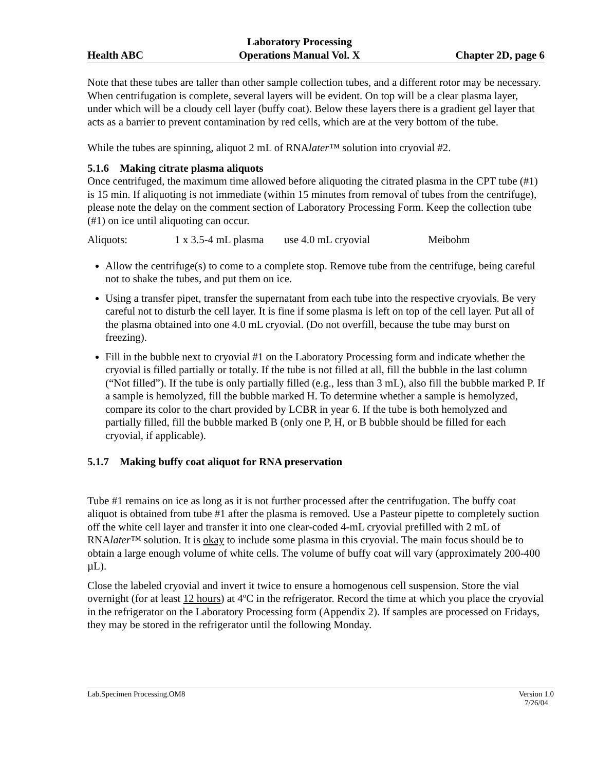Health ABC
Laboratory Processing
Operations Manual Vol. X
Chapter 2D, page 6
Note that these tubes are taller than other sample collection tubes, and a different rotor may be necessary. When centrifugation is complete, several layers will be evident. On top will be a clear plasma layer, under which will be a cloudy cell layer (buffy coat). Below these layers there is a gradient gel layer that acts as a barrier to prevent contamination by red cells, which are at the very bottom of the tube.
While the tubes are spinning, aliquot 2 mL of RNAlater™ solution into cryovial #2.
5.1.6 Making citrate plasma aliquots
Once centrifuged, the maximum time allowed before aliquoting the citrated plasma in the CPT tube (#1) is 15 min. If aliquoting is not immediate (within 15 minutes from removal of tubes from the centrifuge), please note the delay on the comment section of Laboratory Processing Form. Keep the collection tube (#1) on ice until aliquoting can occur.
Aliquots: 1 x 3.5-4 mL plasma use 4.0 mL cryovial Meibohm
Allow the centrifuge(s) to come to a complete stop. Remove tube from the centrifuge, being careful not to shake the tubes, and put them on ice.
Using a transfer pipet, transfer the supernatant from each tube into the respective cryovials. Be very careful not to disturb the cell layer. It is fine if some plasma is left on top of the cell layer. Put all of the plasma obtained into one 4.0 mL cryovial. (Do not overfill, because the tube may burst on freezing).
Fill in the bubble next to cryovial #1 on the Laboratory Processing form and indicate whether the cryovial is filled partially or totally. If the tube is not filled at all, fill the bubble in the last column (“Not filled”). If the tube is only partially filled (e.g., less than 3 mL), also fill the bubble marked P. If a sample is hemolyzed, fill the bubble marked H. To determine whether a sample is hemolyzed, compare its color to the chart provided by LCBR in year 6. If the tube is both hemolyzed and partially filled, fill the bubble marked B (only one P, H, or B bubble should be filled for each cryovial, if applicable).
5.1.7 Making buffy coat aliquot for RNA preservation
Tube #1 remains on ice as long as it is not further processed after the centrifugation. The buffy coat aliquot is obtained from tube #1 after the plasma is removed. Use a Pasteur pipette to completely suction off the white cell layer and transfer it into one clear-coded 4-mL cryovial prefilled with 2 mL of RNAlater™ solution. It is okay to include some plasma in this cryovial. The main focus should be to obtain a large enough volume of white cells. The volume of buffy coat will vary (approximately 200-400 µL).
Close the labeled cryovial and invert it twice to ensure a homogenous cell suspension. Store the vial overnight (for at least 12 hours) at 4ºC in the refrigerator. Record the time at which you place the cryovial in the refrigerator on the Laboratory Processing form (Appendix 2). If samples are processed on Fridays, they may be stored in the refrigerator until the following Monday.
Lab.Specimen Processing.OM8 Version 1.0
7/26/04